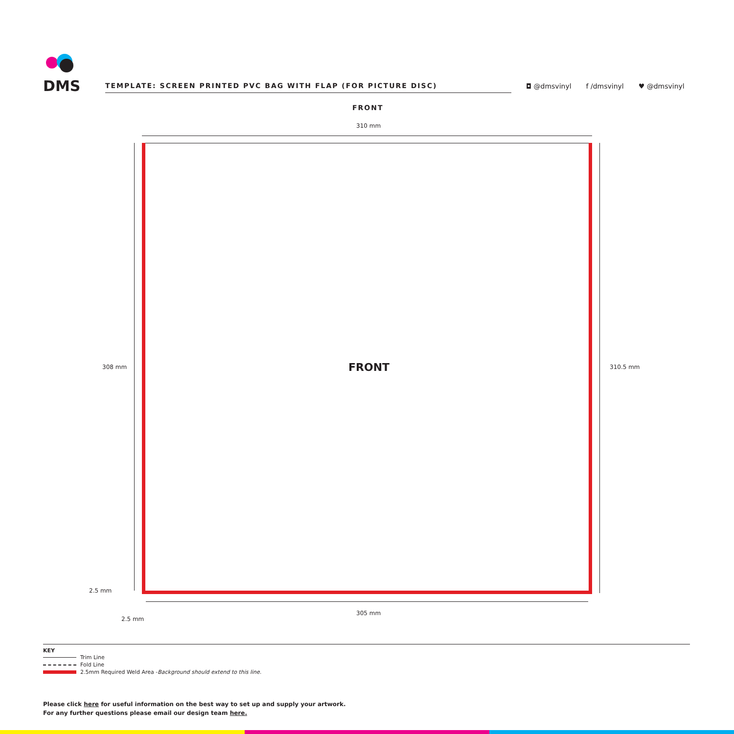DMS
TEMPLATE: SCREEN PRINTED PVC BAG WITH FLAP (FOR PICTURE DISC)
◘ @dmsvinyl
f /dmsvinyl
♥ @dmsvinyl
FRONT
310 mm
FRONT
308 mm 310.5 mm
2.5 mm
2.5 mm
305 mm
KEY
Trim Line
Fold Line
2.5mm Required Weld Area - Background should extend to this line.
Please click here for useful information on the best way to set up and supply your artwork.
For any further questions please email our design team here.